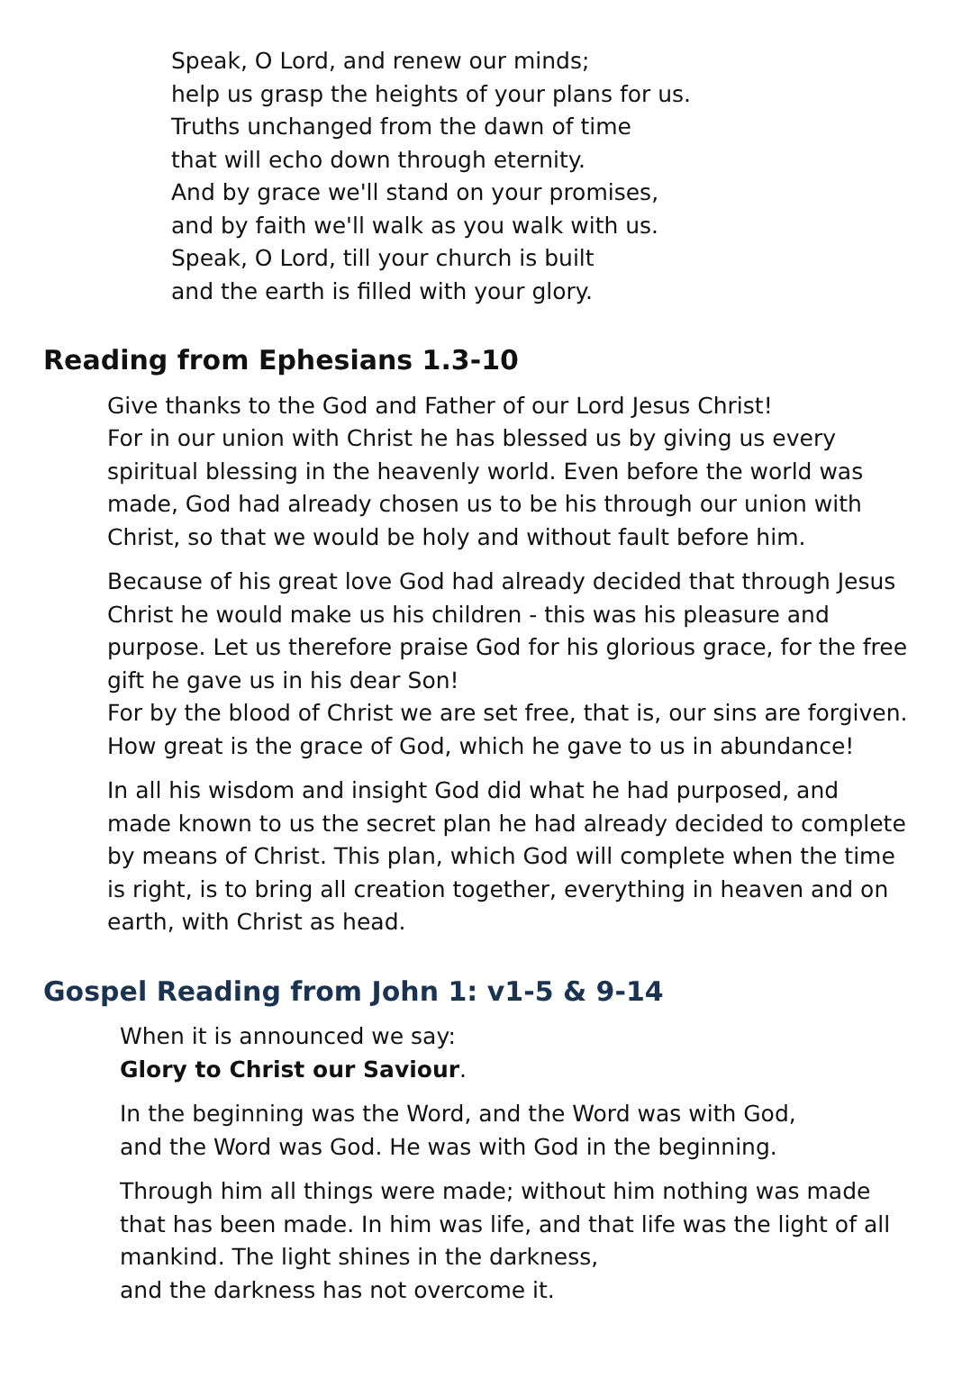Speak, O Lord, and renew our minds;
help us grasp the heights of your plans for us.
Truths unchanged from the dawn of time
that will echo down through eternity.
And by grace we'll stand on your promises,
and by faith we'll walk as you walk with us.
Speak, O Lord, till your church is built
and the earth is filled with your glory.
Reading from Ephesians 1.3-10
Give thanks to the God and Father of our Lord Jesus Christ!
For in our union with Christ he has blessed us by giving us every spiritual blessing in the heavenly world. Even before the world was made, God had already chosen us to be his through our union with Christ, so that we would be holy and without fault before him.
Because of his great love God had already decided that through Jesus Christ he would make us his children - this was his pleasure and purpose. Let us therefore praise God for his glorious grace, for the free gift he gave us in his dear Son!
For by the blood of Christ we are set free, that is, our sins are forgiven. How great is the grace of God, which he gave to us in abundance!
In all his wisdom and insight God did what he had purposed, and made known to us the secret plan he had already decided to complete by means of Christ. This plan, which God will complete when the time is right, is to bring all creation together, everything in heaven and on earth, with Christ as head.
Gospel Reading from John 1: v1-5 & 9-14
When it is announced we say:
Glory to Christ our Saviour.
In the beginning was the Word, and the Word was with God,
and the Word was God. He was with God in the beginning.
Through him all things were made; without him nothing was made that has been made. In him was life, and that life was the light of all mankind. The light shines in the darkness,
and the darkness has not overcome it.